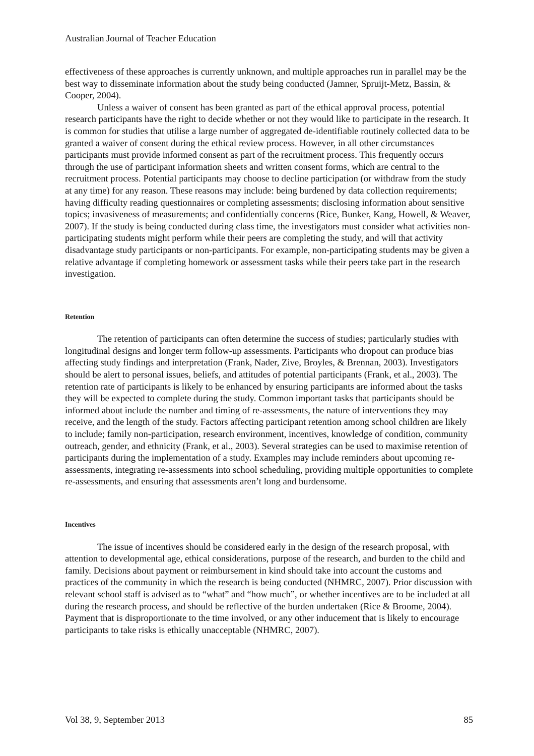Australian Journal of Teacher Education
effectiveness of these approaches is currently unknown, and multiple approaches run in parallel may be the best way to disseminate information about the study being conducted (Jamner, Spruijt-Metz, Bassin, & Cooper, 2004).
Unless a waiver of consent has been granted as part of the ethical approval process, potential research participants have the right to decide whether or not they would like to participate in the research. It is common for studies that utilise a large number of aggregated de-identifiable routinely collected data to be granted a waiver of consent during the ethical review process. However, in all other circumstances participants must provide informed consent as part of the recruitment process. This frequently occurs through the use of participant information sheets and written consent forms, which are central to the recruitment process. Potential participants may choose to decline participation (or withdraw from the study at any time) for any reason. These reasons may include: being burdened by data collection requirements; having difficulty reading questionnaires or completing assessments; disclosing information about sensitive topics; invasiveness of measurements; and confidentially concerns (Rice, Bunker, Kang, Howell, & Weaver, 2007). If the study is being conducted during class time, the investigators must consider what activities non-participating students might perform while their peers are completing the study, and will that activity disadvantage study participants or non-participants. For example, non-participating students may be given a relative advantage if completing homework or assessment tasks while their peers take part in the research investigation.
Retention
The retention of participants can often determine the success of studies; particularly studies with longitudinal designs and longer term follow-up assessments. Participants who dropout can produce bias affecting study findings and interpretation (Frank, Nader, Zive, Broyles, & Brennan, 2003). Investigators should be alert to personal issues, beliefs, and attitudes of potential participants (Frank, et al., 2003). The retention rate of participants is likely to be enhanced by ensuring participants are informed about the tasks they will be expected to complete during the study. Common important tasks that participants should be informed about include the number and timing of re-assessments, the nature of interventions they may receive, and the length of the study. Factors affecting participant retention among school children are likely to include; family non-participation, research environment, incentives, knowledge of condition, community outreach, gender, and ethnicity (Frank, et al., 2003). Several strategies can be used to maximise retention of participants during the implementation of a study. Examples may include reminders about upcoming re-assessments, integrating re-assessments into school scheduling, providing multiple opportunities to complete re-assessments, and ensuring that assessments aren’t long and burdensome.
Incentives
The issue of incentives should be considered early in the design of the research proposal, with attention to developmental age, ethical considerations, purpose of the research, and burden to the child and family. Decisions about payment or reimbursement in kind should take into account the customs and practices of the community in which the research is being conducted (NHMRC, 2007). Prior discussion with relevant school staff is advised as to “what” and “how much”, or whether incentives are to be included at all during the research process, and should be reflective of the burden undertaken (Rice & Broome, 2004). Payment that is disproportionate to the time involved, or any other inducement that is likely to encourage participants to take risks is ethically unacceptable (NHMRC, 2007).
Vol 38, 9, September 2013 85